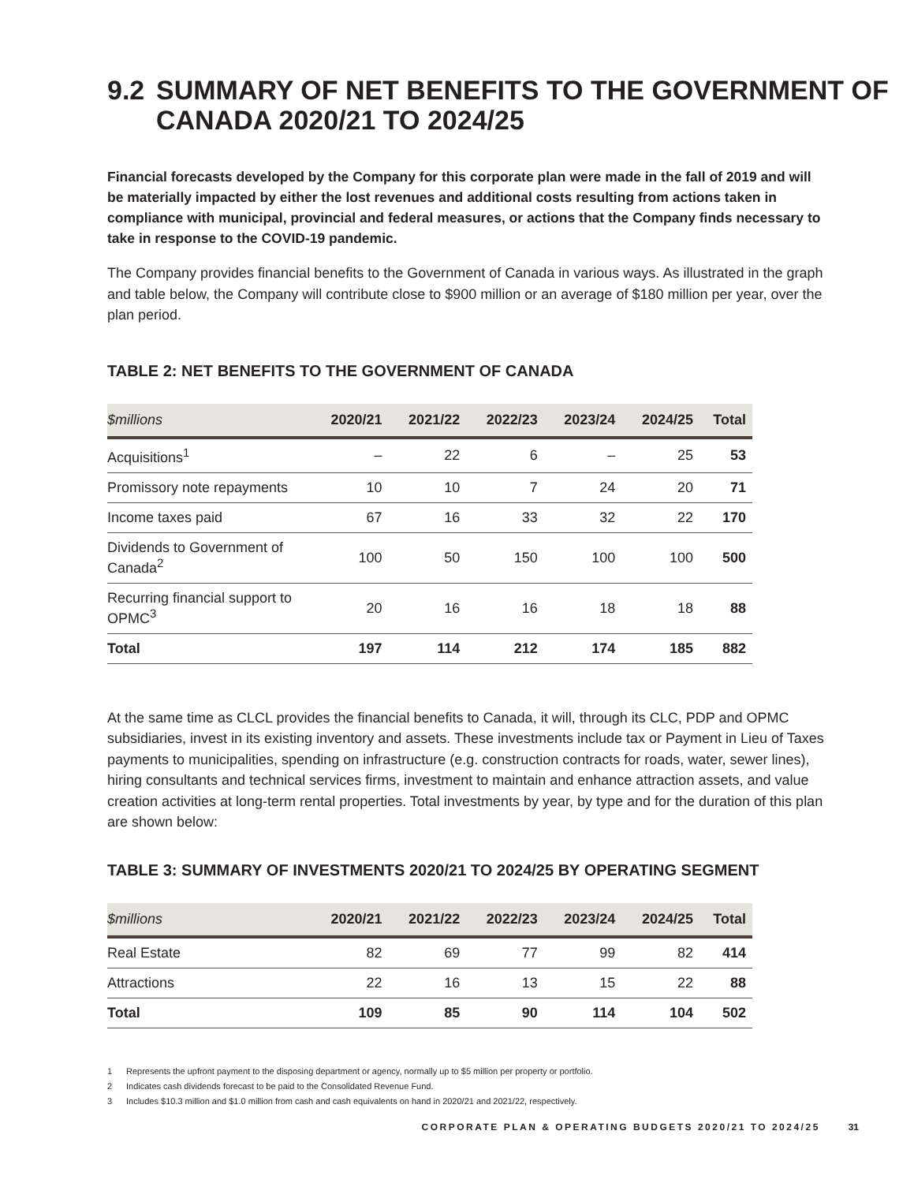9.2 SUMMARY OF NET BENEFITS TO THE GOVERNMENT OF CANADA 2020/21 TO 2024/25
Financial forecasts developed by the Company for this corporate plan were made in the fall of 2019 and will be materially impacted by either the lost revenues and additional costs resulting from actions taken in compliance with municipal, provincial and federal measures, or actions that the Company finds necessary to take in response to the COVID-19 pandemic.
The Company provides financial benefits to the Government of Canada in various ways. As illustrated in the graph and table below, the Company will contribute close to $900 million or an average of $180 million per year, over the plan period.
TABLE 2: NET BENEFITS TO THE GOVERNMENT OF CANADA
| $millions | 2020/21 | 2021/22 | 2022/23 | 2023/24 | 2024/25 | Total |
| --- | --- | --- | --- | --- | --- | --- |
| Acquisitions<sup>1</sup> | – | 22 | 6 | – | 25 | 53 |
| Promissory note repayments | 10 | 10 | 7 | 24 | 20 | 71 |
| Income taxes paid | 67 | 16 | 33 | 32 | 22 | 170 |
| Dividends to Government of Canada<sup>2</sup> | 100 | 50 | 150 | 100 | 100 | 500 |
| Recurring financial support to OPMC<sup>3</sup> | 20 | 16 | 16 | 18 | 18 | 88 |
| Total | 197 | 114 | 212 | 174 | 185 | 882 |
At the same time as CLCL provides the financial benefits to Canada, it will, through its CLC, PDP and OPMC subsidiaries, invest in its existing inventory and assets. These investments include tax or Payment in Lieu of Taxes payments to municipalities, spending on infrastructure (e.g. construction contracts for roads, water, sewer lines), hiring consultants and technical services firms, investment to maintain and enhance attraction assets, and value creation activities at long-term rental properties. Total investments by year, by type and for the duration of this plan are shown below:
TABLE 3: SUMMARY OF INVESTMENTS 2020/21 TO 2024/25 BY OPERATING SEGMENT
| $millions | 2020/21 | 2021/22 | 2022/23 | 2023/24 | 2024/25 | Total |
| --- | --- | --- | --- | --- | --- | --- |
| Real Estate | 82 | 69 | 77 | 99 | 82 | 414 |
| Attractions | 22 | 16 | 13 | 15 | 22 | 88 |
| Total | 109 | 85 | 90 | 114 | 104 | 502 |
1 Represents the upfront payment to the disposing department or agency, normally up to $5 million per property or portfolio.
2 Indicates cash dividends forecast to be paid to the Consolidated Revenue Fund.
3 Includes $10.3 million and $1.0 million from cash and cash equivalents on hand in 2020/21 and 2021/22, respectively.
CORPORATE PLAN & OPERATING BUDGETS 2020/21 TO 2024/25 31